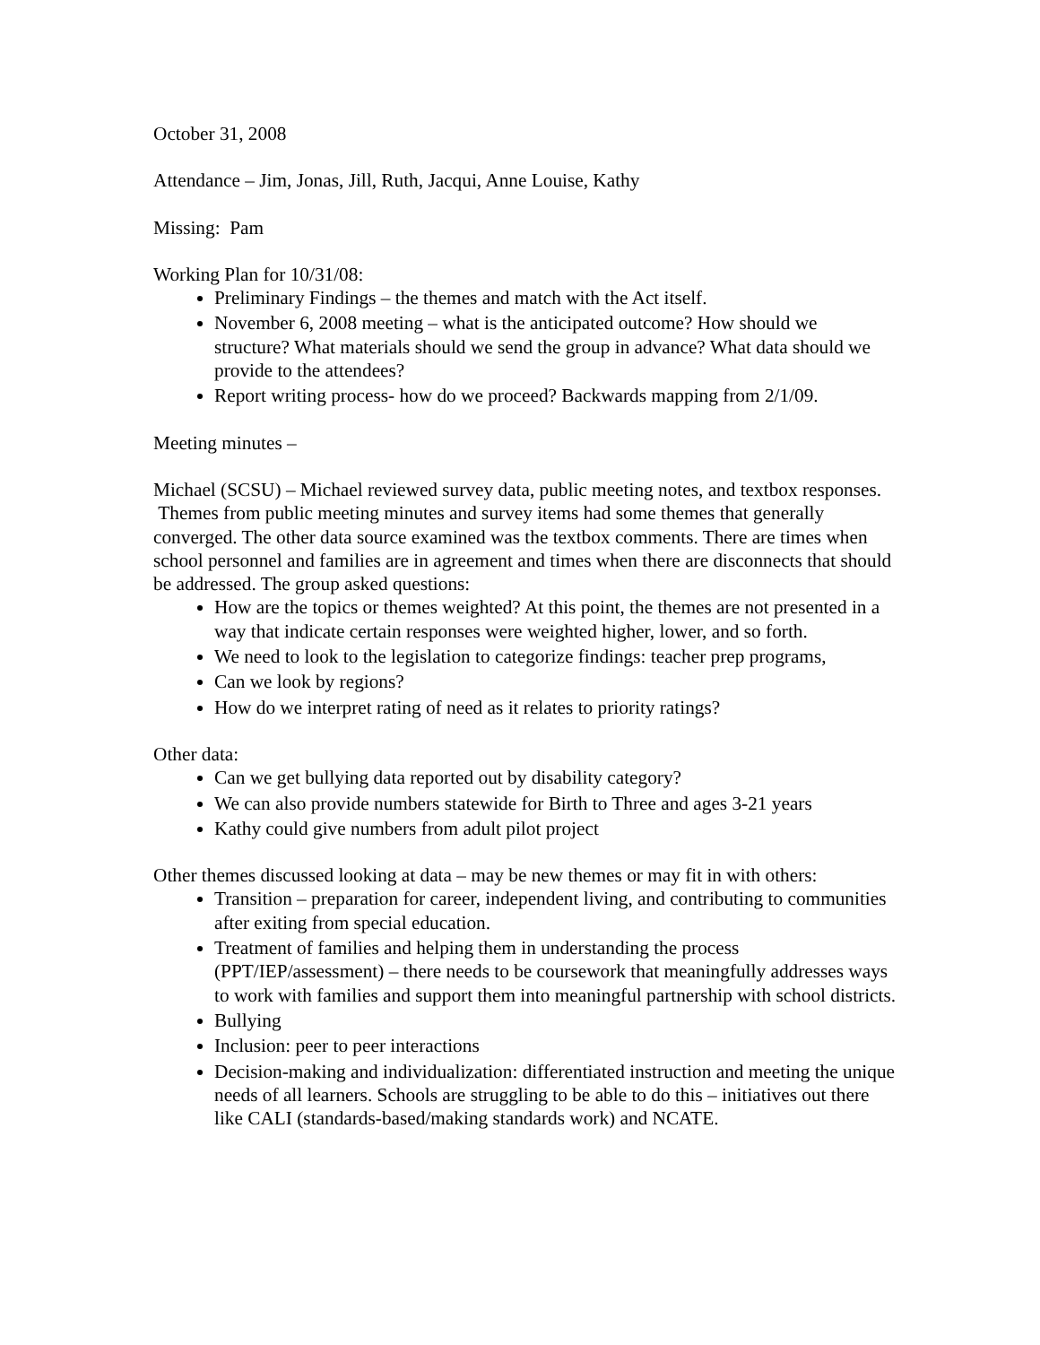October 31, 2008
Attendance – Jim, Jonas, Jill, Ruth, Jacqui, Anne Louise, Kathy
Missing: Pam
Working Plan for 10/31/08:
Preliminary Findings – the themes and match with the Act itself.
November 6, 2008 meeting – what is the anticipated outcome? How should we structure? What materials should we send the group in advance? What data should we provide to the attendees?
Report writing process- how do we proceed? Backwards mapping from 2/1/09.
Meeting minutes –
Michael (SCSU) – Michael reviewed survey data, public meeting notes, and textbox responses. Themes from public meeting minutes and survey items had some themes that generally converged. The other data source examined was the textbox comments. There are times when school personnel and families are in agreement and times when there are disconnects that should be addressed. The group asked questions:
How are the topics or themes weighted? At this point, the themes are not presented in a way that indicate certain responses were weighted higher, lower, and so forth.
We need to look to the legislation to categorize findings: teacher prep programs,
Can we look by regions?
How do we interpret rating of need as it relates to priority ratings?
Other data:
Can we get bullying data reported out by disability category?
We can also provide numbers statewide for Birth to Three and ages 3-21 years
Kathy could give numbers from adult pilot project
Other themes discussed looking at data – may be new themes or may fit in with others:
Transition – preparation for career, independent living, and contributing to communities after exiting from special education.
Treatment of families and helping them in understanding the process (PPT/IEP/assessment) – there needs to be coursework that meaningfully addresses ways to work with families and support them into meaningful partnership with school districts.
Bullying
Inclusion: peer to peer interactions
Decision-making and individualization: differentiated instruction and meeting the unique needs of all learners. Schools are struggling to be able to do this – initiatives out there like CALI (standards-based/making standards work) and NCATE.